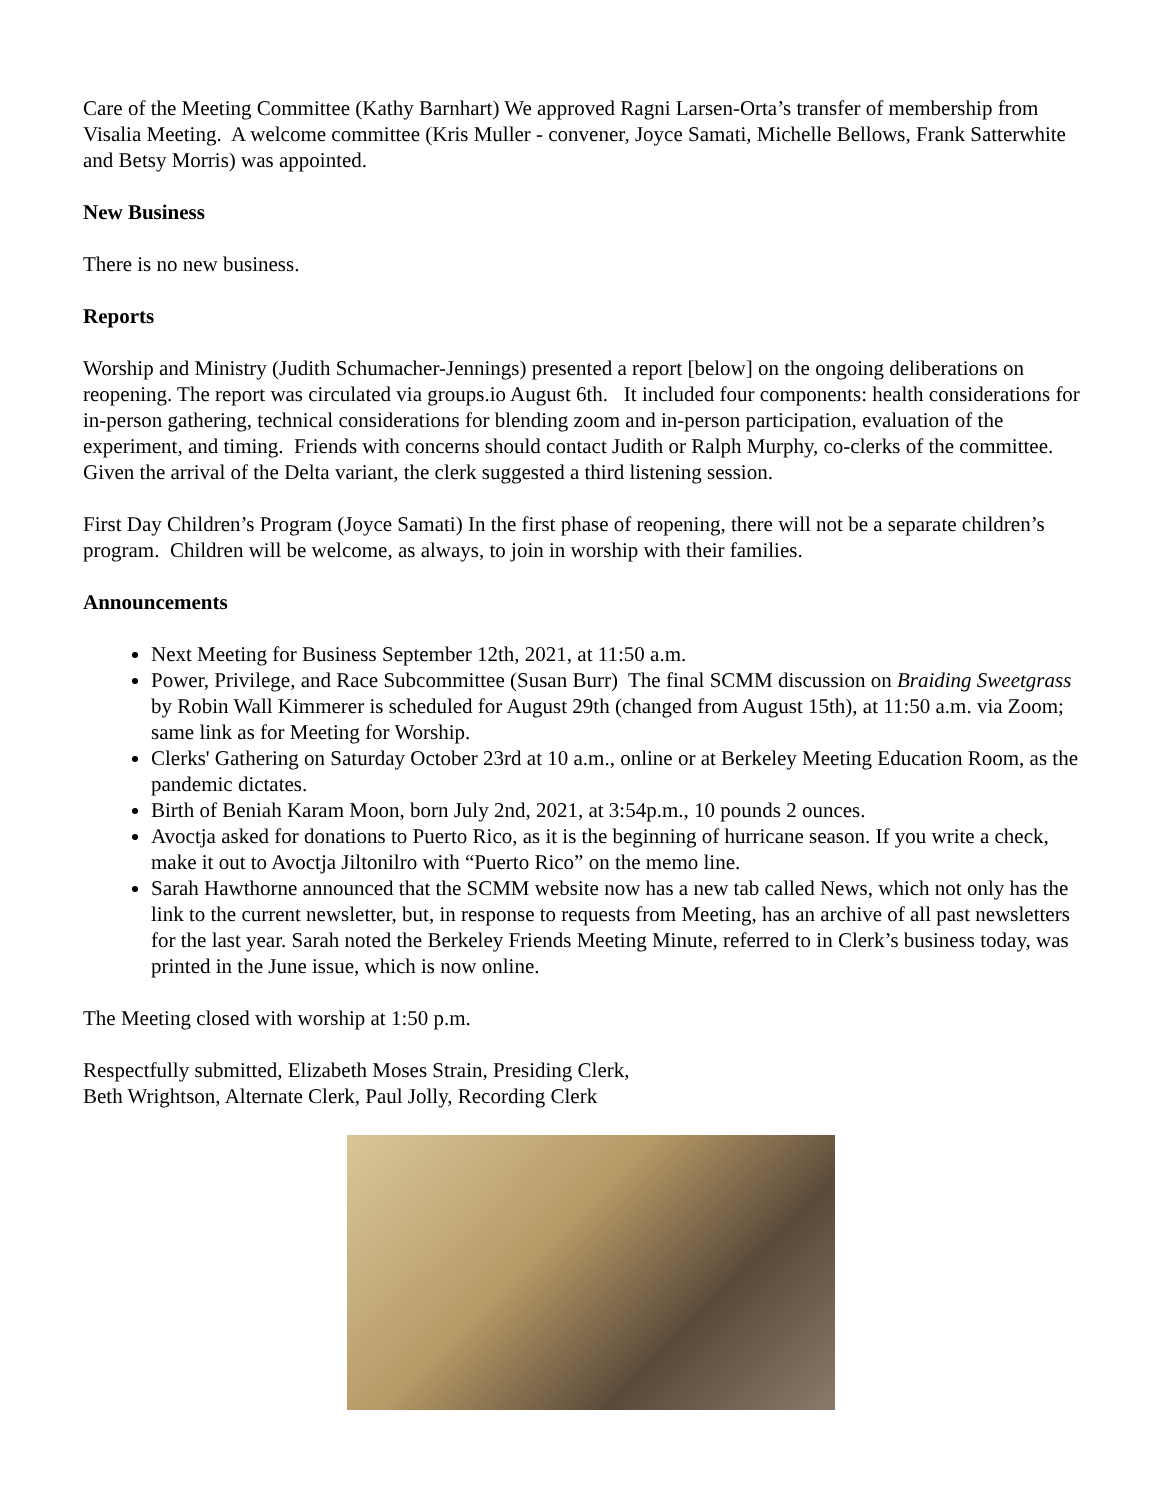Care of the Meeting Committee (Kathy Barnhart) We approved Ragni Larsen-Orta’s transfer of membership from Visalia Meeting. A welcome committee (Kris Muller - convener, Joyce Samati, Michelle Bellows, Frank Satterwhite and Betsy Morris) was appointed.
New Business
There is no new business.
Reports
Worship and Ministry (Judith Schumacher-Jennings) presented a report [below] on the ongoing deliberations on reopening. The report was circulated via groups.io August 6th. It included four components: health considerations for in-person gathering, technical considerations for blending zoom and in-person participation, evaluation of the experiment, and timing. Friends with concerns should contact Judith or Ralph Murphy, co-clerks of the committee. Given the arrival of the Delta variant, the clerk suggested a third listening session.
First Day Children’s Program (Joyce Samati) In the first phase of reopening, there will not be a separate children’s program. Children will be welcome, as always, to join in worship with their families.
Announcements
Next Meeting for Business September 12th, 2021, at 11:50 a.m.
Power, Privilege, and Race Subcommittee (Susan Burr) The final SCMM discussion on Braiding Sweetgrass by Robin Wall Kimmerer is scheduled for August 29th (changed from August 15th), at 11:50 a.m. via Zoom; same link as for Meeting for Worship.
Clerks' Gathering on Saturday October 23rd at 10 a.m., online or at Berkeley Meeting Education Room, as the pandemic dictates.
Birth of Beniah Karam Moon, born July 2nd, 2021, at 3:54p.m., 10 pounds 2 ounces.
Avoctja asked for donations to Puerto Rico, as it is the beginning of hurricane season. If you write a check, make it out to Avoctja Jiltonilro with “Puerto Rico” on the memo line.
Sarah Hawthorne announced that the SCMM website now has a new tab called News, which not only has the link to the current newsletter, but, in response to requests from Meeting, has an archive of all past newsletters for the last year. Sarah noted the Berkeley Friends Meeting Minute, referred to in Clerk’s business today, was printed in the June issue, which is now online.
The Meeting closed with worship at 1:50 p.m.
Respectfully submitted, Elizabeth Moses Strain, Presiding Clerk,
Beth Wrightson, Alternate Clerk, Paul Jolly, Recording Clerk